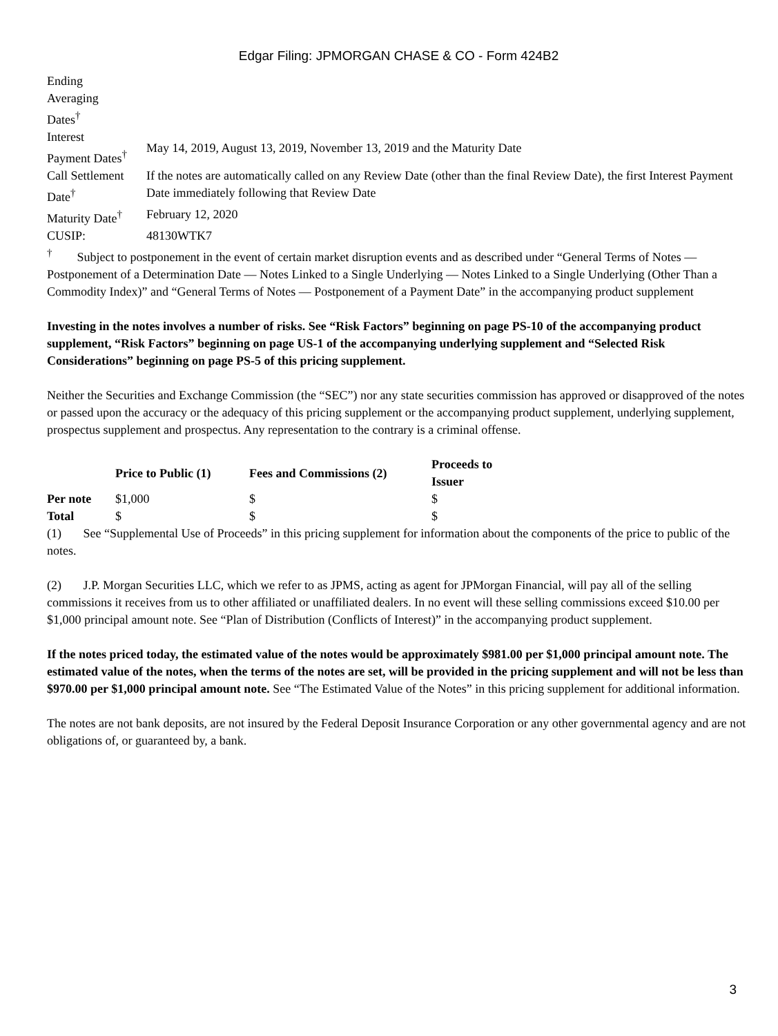Edgar Filing: JPMORGAN CHASE & CO - Form 424B2
| Ending Averaging Dates<sup>†</sup> | |
| Interest Payment Dates<sup>†</sup> | May 14, 2019, August 13, 2019, November 13, 2019 and the Maturity Date |
| Call Settlement Date<sup>†</sup> | If the notes are automatically called on any Review Date (other than the final Review Date), the first Interest Payment Date immediately following that Review Date |
| Maturity Date<sup>†</sup> | February 12, 2020 |
| CUSIP: | 48130WTK7 |
<sup>†</sup> Subject to postponement in the event of certain market disruption events and as described under “General Terms of Notes — Postponement of a Determination Date — Notes Linked to a Single Underlying — Notes Linked to a Single Underlying (Other Than a Commodity Index)” and “General Terms of Notes — Postponement of a Payment Date” in the accompanying product supplement
Investing in the notes involves a number of risks. See “Risk Factors” beginning on page PS-10 of the accompanying product supplement, “Risk Factors” beginning on page US-1 of the accompanying underlying supplement and “Selected Risk Considerations” beginning on page PS-5 of this pricing supplement.
Neither the Securities and Exchange Commission (the “SEC”) nor any state securities commission has approved or disapproved of the notes or passed upon the accuracy or the adequacy of this pricing supplement or the accompanying product supplement, underlying supplement, prospectus supplement and prospectus. Any representation to the contrary is a criminal offense.
| | Price to Public (1) | Fees and Commissions (2) | Proceeds to Issuer |
| --- | --- | --- | --- |
| Per note | $1,000 | $ | $ |
| Total | $ | $ | $ |
(1) See “Supplemental Use of Proceeds” in this pricing supplement for information about the components of the price to public of the notes.
(2) J.P. Morgan Securities LLC, which we refer to as JPMS, acting as agent for JPMorgan Financial, will pay all of the selling commissions it receives from us to other affiliated or unaffiliated dealers. In no event will these selling commissions exceed $10.00 per $1,000 principal amount note. See “Plan of Distribution (Conflicts of Interest)” in the accompanying product supplement.
If the notes priced today, the estimated value of the notes would be approximately $981.00 per $1,000 principal amount note. The estimated value of the notes, when the terms of the notes are set, will be provided in the pricing supplement and will not be less than $970.00 per $1,000 principal amount note. See “The Estimated Value of the Notes” in this pricing supplement for additional information.
The notes are not bank deposits, are not insured by the Federal Deposit Insurance Corporation or any other governmental agency and are not obligations of, or guaranteed by, a bank.
3